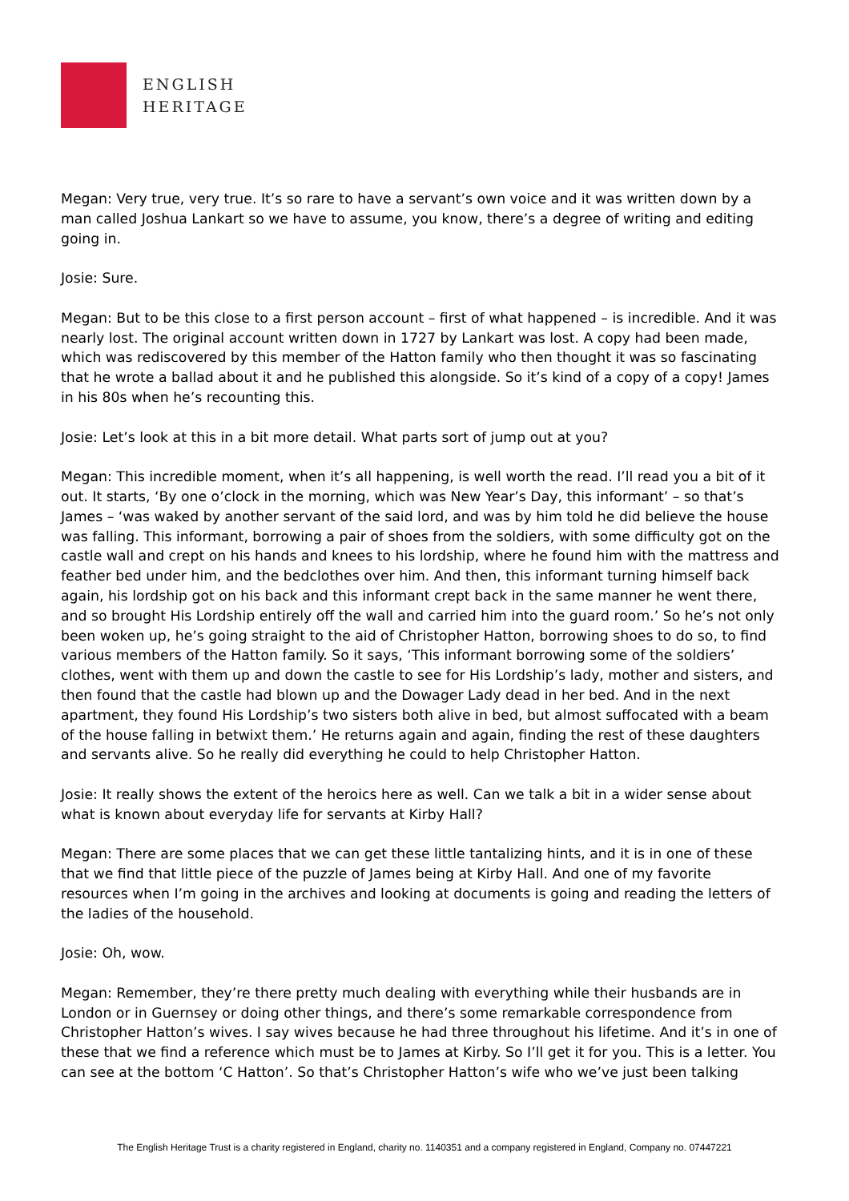ENGLISH
HERITAGE
Megan: Very true, very true. It’s so rare to have a servant’s own voice and it was written down by a man called Joshua Lankart so we have to assume, you know, there’s a degree of writing and editing going in.
Josie: Sure.
Megan: But to be this close to a first person account – first of what happened – is incredible. And it was nearly lost. The original account written down in 1727 by Lankart was lost. A copy had been made, which was rediscovered by this member of the Hatton family who then thought it was so fascinating that he wrote a ballad about it and he published this alongside. So it’s kind of a copy of a copy! James in his 80s when he’s recounting this.
Josie: Let’s look at this in a bit more detail. What parts sort of jump out at you?
Megan: This incredible moment, when it’s all happening, is well worth the read. I’ll read you a bit of it out. It starts, ‘By one o’clock in the morning, which was New Year’s Day, this informant’ – so that’s James – ‘was waked by another servant of the said lord, and was by him told he did believe the house was falling. This informant, borrowing a pair of shoes from the soldiers, with some difficulty got on the castle wall and crept on his hands and knees to his lordship, where he found him with the mattress and feather bed under him, and the bedclothes over him. And then, this informant turning himself back again, his lordship got on his back and this informant crept back in the same manner he went there, and so brought His Lordship entirely off the wall and carried him into the guard room.’ So he’s not only been woken up, he’s going straight to the aid of Christopher Hatton, borrowing shoes to do so, to find various members of the Hatton family. So it says, ‘This informant borrowing some of the soldiers’ clothes, went with them up and down the castle to see for His Lordship’s lady, mother and sisters, and then found that the castle had blown up and the Dowager Lady dead in her bed. And in the next apartment, they found His Lordship’s two sisters both alive in bed, but almost suffocated with a beam of the house falling in betwixt them.’ He returns again and again, finding the rest of these daughters and servants alive. So he really did everything he could to help Christopher Hatton.
Josie: It really shows the extent of the heroics here as well. Can we talk a bit in a wider sense about what is known about everyday life for servants at Kirby Hall?
Megan: There are some places that we can get these little tantalizing hints, and it is in one of these that we find that little piece of the puzzle of James being at Kirby Hall. And one of my favorite resources when I’m going in the archives and looking at documents is going and reading the letters of the ladies of the household.
Josie: Oh, wow.
Megan: Remember, they’re there pretty much dealing with everything while their husbands are in London or in Guernsey or doing other things, and there’s some remarkable correspondence from Christopher Hatton’s wives. I say wives because he had three throughout his lifetime. And it’s in one of these that we find a reference which must be to James at Kirby. So I’ll get it for you. This is a letter. You can see at the bottom ‘C Hatton’. So that’s Christopher Hatton’s wife who we’ve just been talking
The English Heritage Trust is a charity registered in England, charity no. 1140351 and a company registered in England, Company no. 07447221